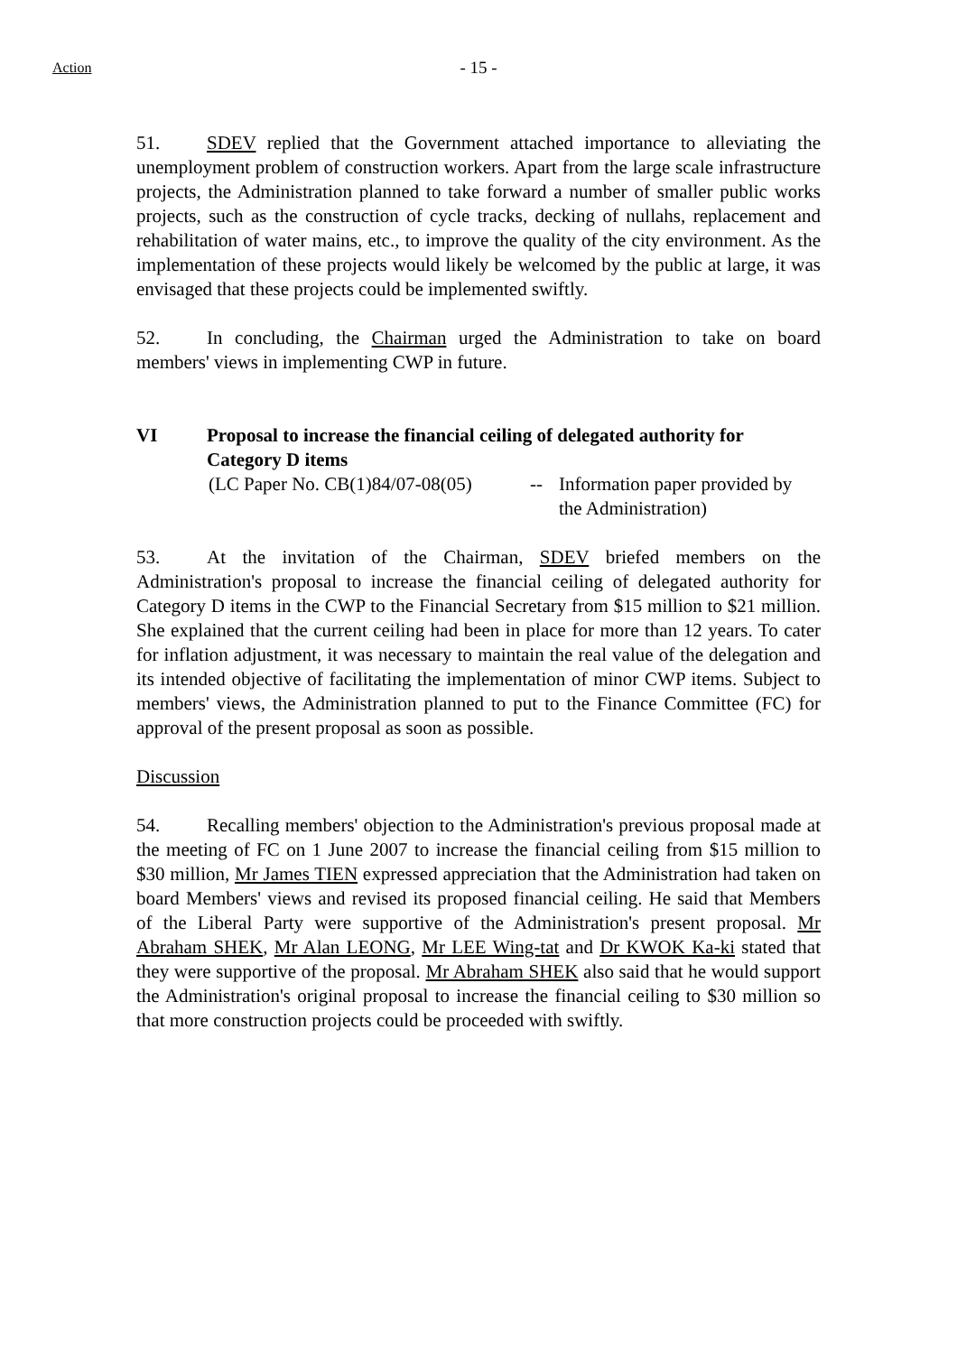Action
- 15 -
51. SDEV replied that the Government attached importance to alleviating the unemployment problem of construction workers. Apart from the large scale infrastructure projects, the Administration planned to take forward a number of smaller public works projects, such as the construction of cycle tracks, decking of nullahs, replacement and rehabilitation of water mains, etc., to improve the quality of the city environment. As the implementation of these projects would likely be welcomed by the public at large, it was envisaged that these projects could be implemented swiftly.
52. In concluding, the Chairman urged the Administration to take on board members' views in implementing CWP in future.
VI Proposal to increase the financial ceiling of delegated authority for Category D items
(LC Paper No. CB(1)84/07-08(05)
-- Information paper provided by
the Administration)
53. At the invitation of the Chairman, SDEV briefed members on the Administration's proposal to increase the financial ceiling of delegated authority for Category D items in the CWP to the Financial Secretary from $15 million to $21 million. She explained that the current ceiling had been in place for more than 12 years. To cater for inflation adjustment, it was necessary to maintain the real value of the delegation and its intended objective of facilitating the implementation of minor CWP items. Subject to members' views, the Administration planned to put to the Finance Committee (FC) for approval of the present proposal as soon as possible.
Discussion
54. Recalling members' objection to the Administration's previous proposal made at the meeting of FC on 1 June 2007 to increase the financial ceiling from $15 million to $30 million, Mr James TIEN expressed appreciation that the Administration had taken on board Members' views and revised its proposed financial ceiling. He said that Members of the Liberal Party were supportive of the Administration's present proposal. Mr Abraham SHEK, Mr Alan LEONG, Mr LEE Wing-tat and Dr KWOK Ka-ki stated that they were supportive of the proposal. Mr Abraham SHEK also said that he would support the Administration's original proposal to increase the financial ceiling to $30 million so that more construction projects could be proceeded with swiftly.